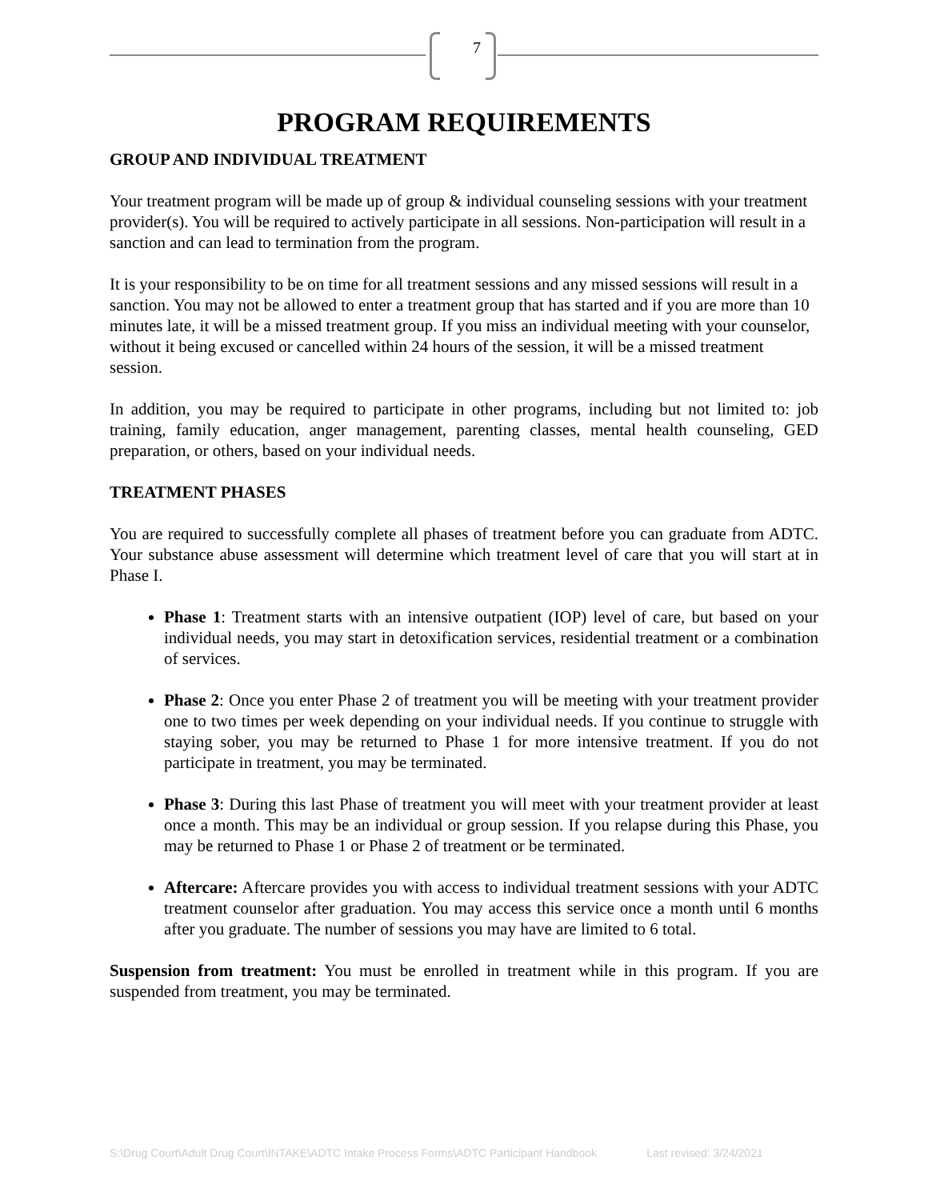7
PROGRAM REQUIREMENTS
GROUP AND INDIVIDUAL TREATMENT
Your treatment program will be made up of group & individual counseling sessions with your treatment provider(s). You will be required to actively participate in all sessions. Non-participation will result in a sanction and can lead to termination from the program.
It is your responsibility to be on time for all treatment sessions and any missed sessions will result in a sanction. You may not be allowed to enter a treatment group that has started and if you are more than 10 minutes late, it will be a missed treatment group. If you miss an individual meeting with your counselor, without it being excused or cancelled within 24 hours of the session, it will be a missed treatment session.
In addition, you may be required to participate in other programs, including but not limited to: job training, family education, anger management, parenting classes, mental health counseling, GED preparation, or others, based on your individual needs.
TREATMENT PHASES
You are required to successfully complete all phases of treatment before you can graduate from ADTC. Your substance abuse assessment will determine which treatment level of care that you will start at in Phase I.
Phase 1: Treatment starts with an intensive outpatient (IOP) level of care, but based on your individual needs, you may start in detoxification services, residential treatment or a combination of services.
Phase 2: Once you enter Phase 2 of treatment you will be meeting with your treatment provider one to two times per week depending on your individual needs. If you continue to struggle with staying sober, you may be returned to Phase 1 for more intensive treatment. If you do not participate in treatment, you may be terminated.
Phase 3: During this last Phase of treatment you will meet with your treatment provider at least once a month. This may be an individual or group session. If you relapse during this Phase, you may be returned to Phase 1 or Phase 2 of treatment or be terminated.
Aftercare: Aftercare provides you with access to individual treatment sessions with your ADTC treatment counselor after graduation. You may access this service once a month until 6 months after you graduate. The number of sessions you may have are limited to 6 total.
Suspension from treatment: You must be enrolled in treatment while in this program. If you are suspended from treatment, you may be terminated.
S:\Drug Court\Adult Drug Court\INTAKE\ADTC Intake Process Forms\ADTC Participant Handbook Last revised: 3/24/2021